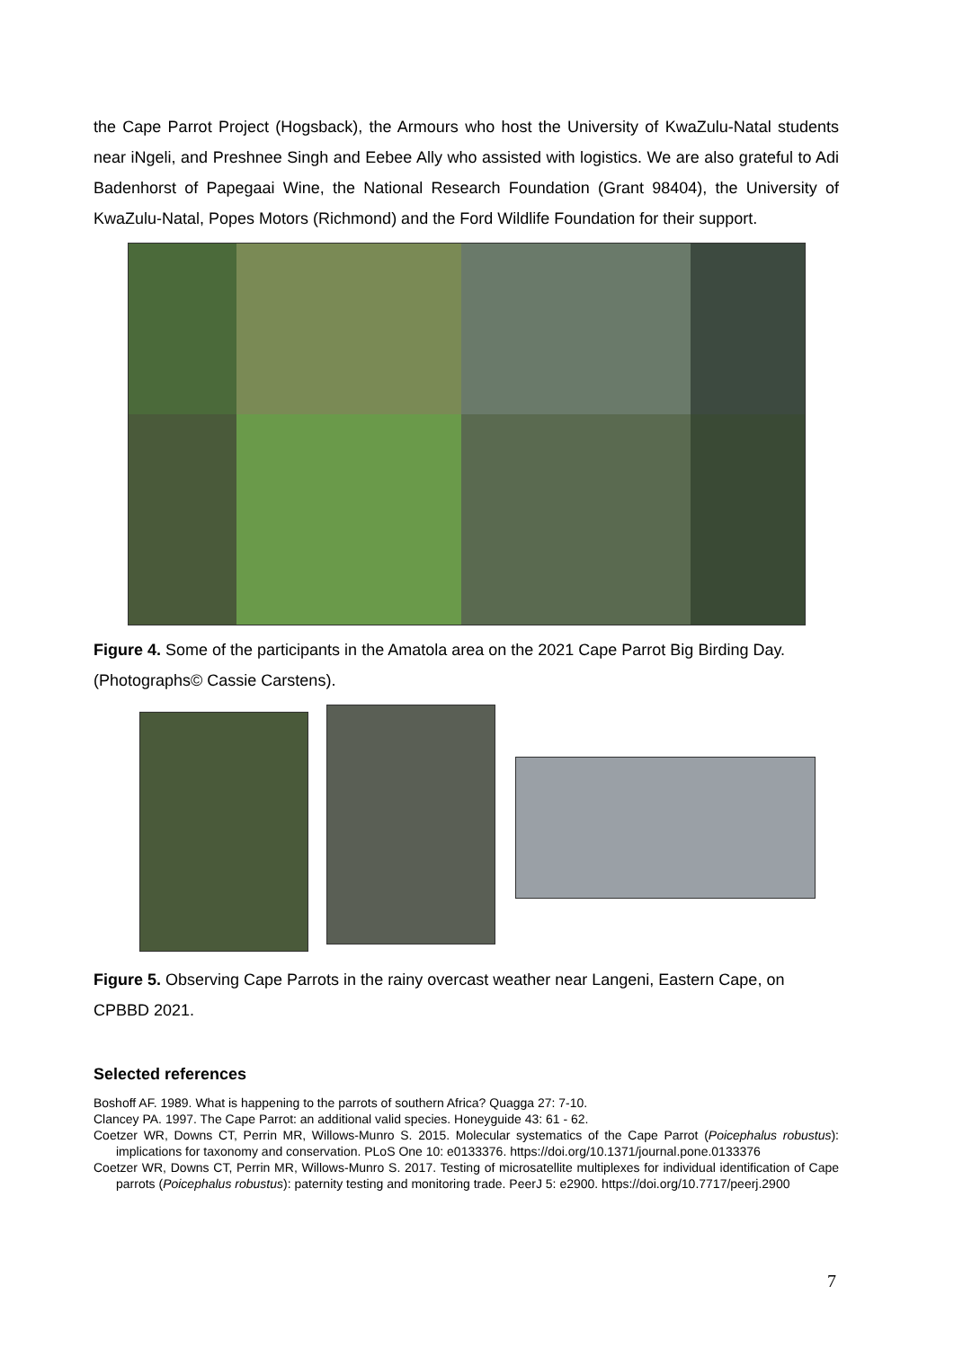the Cape Parrot Project (Hogsback), the Armours who host the University of KwaZulu-Natal students near iNgeli, and Preshnee Singh and Eebee Ally who assisted with logistics. We are also grateful to Adi Badenhorst of Papegaai Wine, the National Research Foundation (Grant 98404), the University of KwaZulu-Natal, Popes Motors (Richmond) and the Ford Wildlife Foundation for their support.
Figure 4. Some of the participants in the Amatola area on the 2021 Cape Parrot Big Birding Day. (Photographs© Cassie Carstens).
Figure 5. Observing Cape Parrots in the rainy overcast weather near Langeni, Eastern Cape, on CPBBD 2021.
Selected references
Boshoff AF. 1989. What is happening to the parrots of southern Africa? Quagga 27: 7-10.
Clancey PA. 1997. The Cape Parrot: an additional valid species. Honeyguide 43: 61 - 62.
Coetzer WR, Downs CT, Perrin MR, Willows-Munro S. 2015. Molecular systematics of the Cape Parrot (Poicephalus robustus): implications for taxonomy and conservation. PLoS One 10: e0133376. https://doi.org/10.1371/journal.pone.0133376
Coetzer WR, Downs CT, Perrin MR, Willows-Munro S. 2017. Testing of microsatellite multiplexes for individual identification of Cape parrots (Poicephalus robustus): paternity testing and monitoring trade. PeerJ 5: e2900. https://doi.org/10.7717/peerj.2900
7